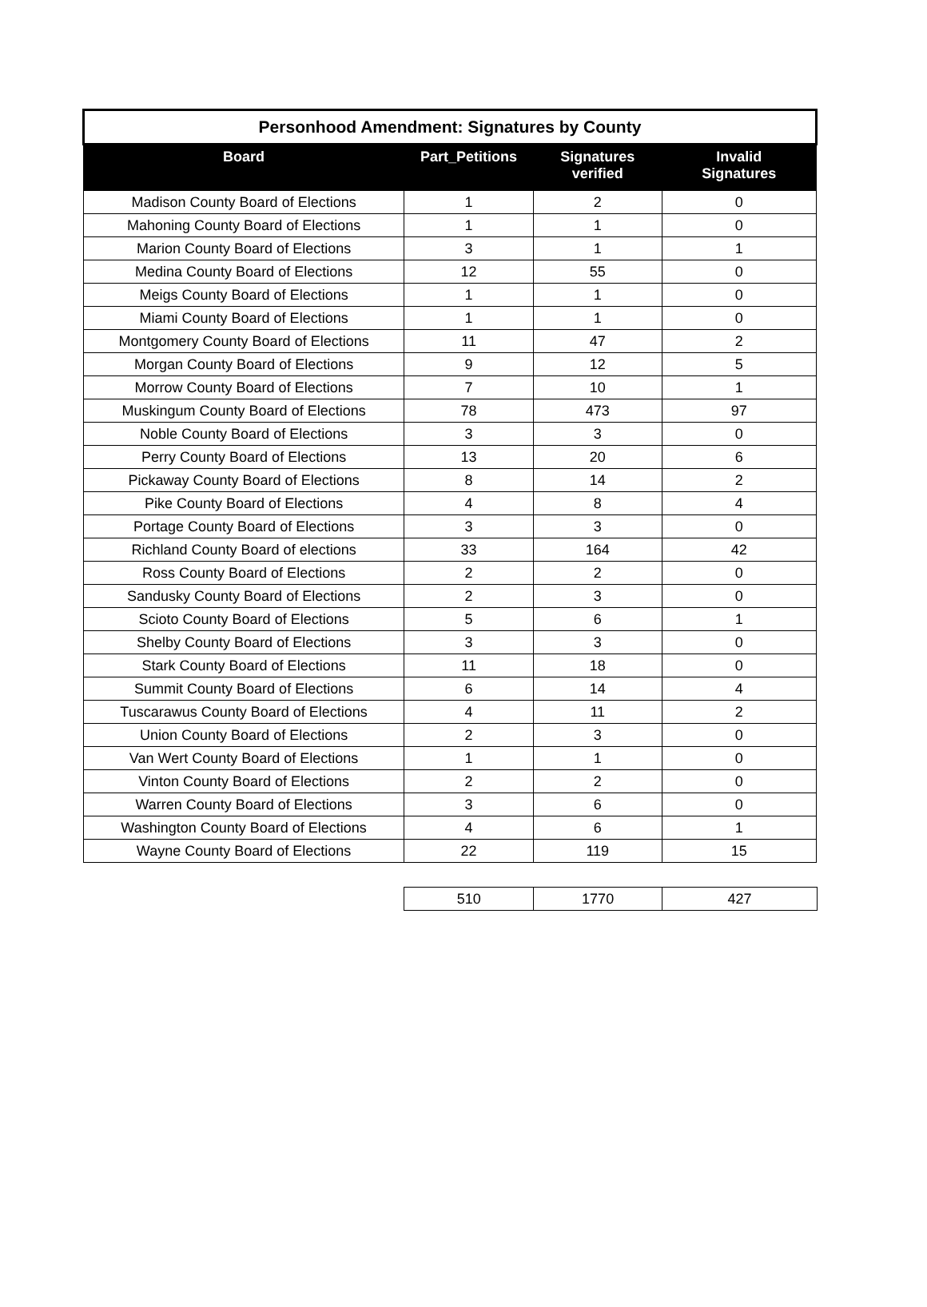| Personhood Amendment: Signatures by County | | | |
| --- | --- | --- | --- |
| Board | Part_Petitions | Signatures verified | Invalid Signatures |
| Madison County Board of Elections | 1 | 2 | 0 |
| Mahoning County Board of Elections | 1 | 1 | 0 |
| Marion County Board of Elections | 3 | 1 | 1 |
| Medina County Board of Elections | 12 | 55 | 0 |
| Meigs County Board of Elections | 1 | 1 | 0 |
| Miami County Board of Elections | 1 | 1 | 0 |
| Montgomery County Board of Elections | 11 | 47 | 2 |
| Morgan County Board of Elections | 9 | 12 | 5 |
| Morrow County Board of Elections | 7 | 10 | 1 |
| Muskingum County Board of Elections | 78 | 473 | 97 |
| Noble County Board of Elections | 3 | 3 | 0 |
| Perry County Board of Elections | 13 | 20 | 6 |
| Pickaway County Board of Elections | 8 | 14 | 2 |
| Pike County Board of Elections | 4 | 8 | 4 |
| Portage County Board of Elections | 3 | 3 | 0 |
| Richland County Board of elections | 33 | 164 | 42 |
| Ross County Board of Elections | 2 | 2 | 0 |
| Sandusky County Board of Elections | 2 | 3 | 0 |
| Scioto County Board of Elections | 5 | 6 | 1 |
| Shelby County Board of Elections | 3 | 3 | 0 |
| Stark County Board of Elections | 11 | 18 | 0 |
| Summit County Board of Elections | 6 | 14 | 4 |
| Tuscarawus County Board of Elections | 4 | 11 | 2 |
| Union County Board of Elections | 2 | 3 | 0 |
| Van Wert County Board of Elections | 1 | 1 | 0 |
| Vinton County Board of Elections | 2 | 2 | 0 |
| Warren County Board of Elections | 3 | 6 | 0 |
| Washington County Board of Elections | 4 | 6 | 1 |
| Wayne County Board of Elections | 22 | 119 | 15 |
| | 510 | 1770 | 427 |